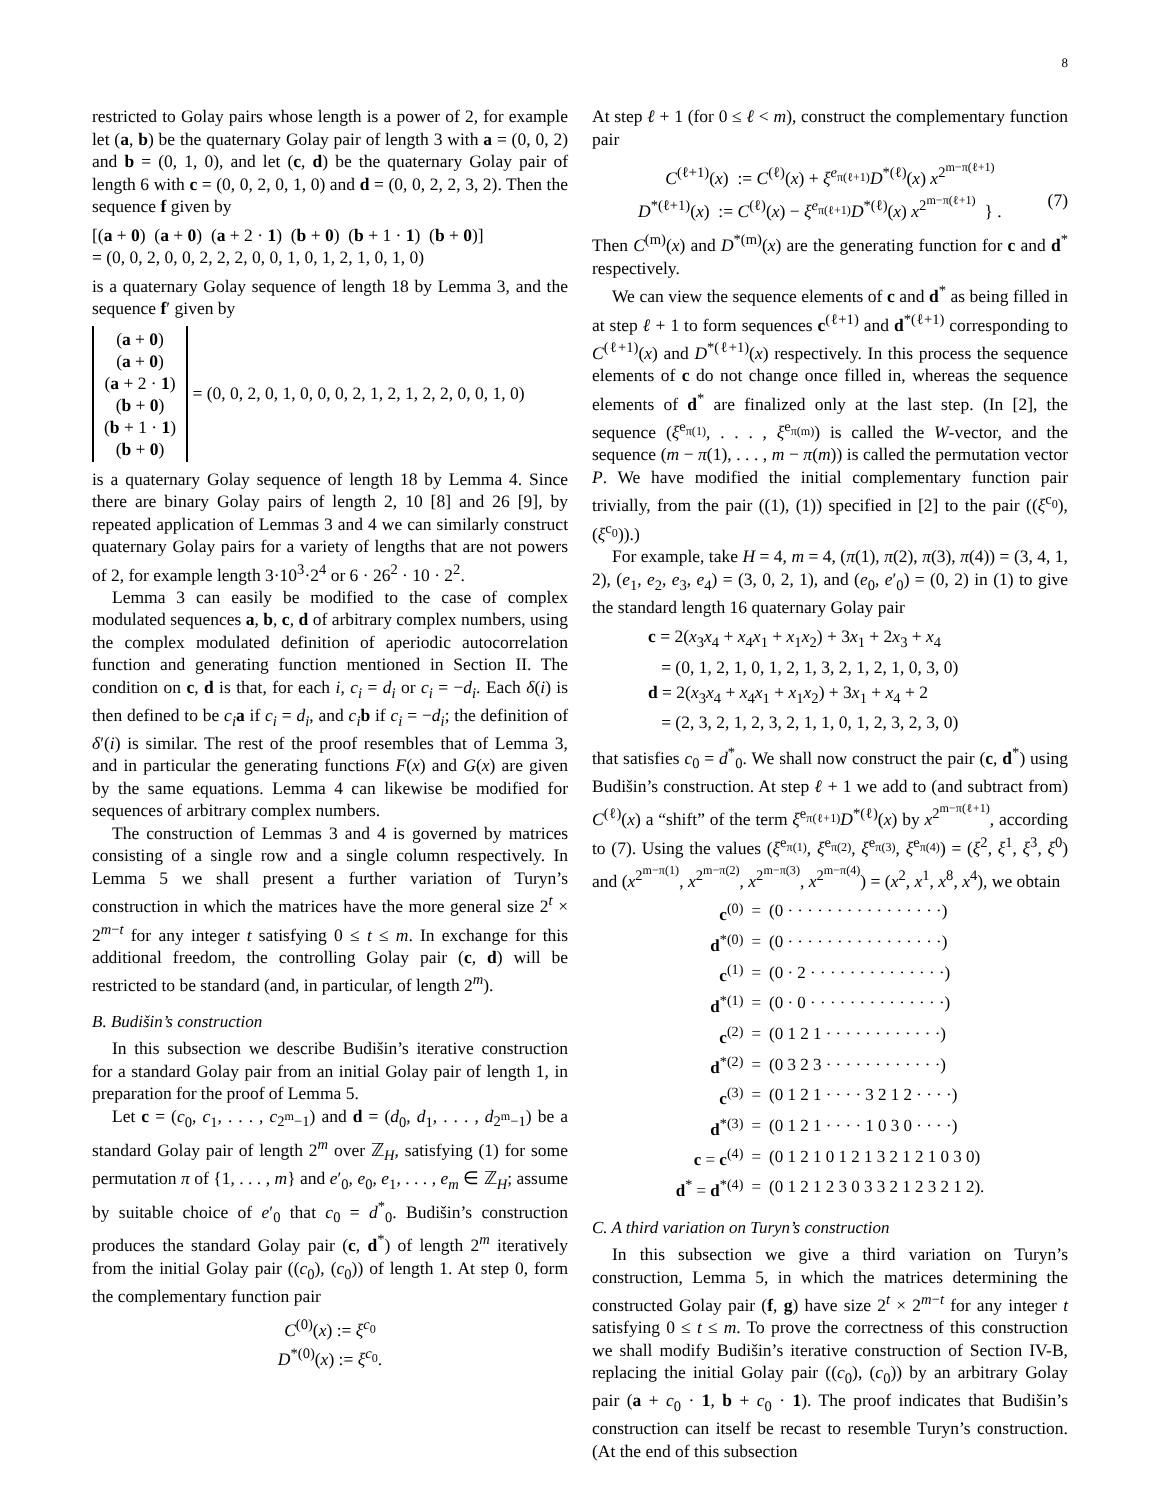8
restricted to Golay pairs whose length is a power of 2, for example let (a, b) be the quaternary Golay pair of length 3 with a = (0, 0, 2) and b = (0, 1, 0), and let (c, d) be the quaternary Golay pair of length 6 with c = (0, 0, 2, 0, 1, 0) and d = (0, 0, 2, 2, 3, 2). Then the sequence f given by
[(a + 0) (a + 0) (a + 2 · 1) (b + 0) (b + 1 · 1) (b + 0)]
= (0, 0, 2, 0, 0, 2, 2, 2, 0, 0, 1, 0, 1, 2, 1, 0, 1, 0)
is a quaternary Golay sequence of length 18 by Lemma 3, and the sequence f′ given by
(a + 0)
(a + 0)
(a + 2 · 1)
(b + 0)
(b + 1 · 1)
(b + 0)
= (0, 0, 2, 0, 1, 0, 0, 0, 2, 1, 2, 1, 2, 2, 0, 0, 1, 0)
is a quaternary Golay sequence of length 18 by Lemma 4. Since there are binary Golay pairs of length 2, 10 [8] and 26 [9], by repeated application of Lemmas 3 and 4 we can similarly construct quaternary Golay pairs for a variety of lengths that are not powers of 2, for example length 3·10<sup>3</sup>·2<sup>4</sup> or 6 · 26<sup>2</sup> · 10 · 2<sup>2</sup>.
Lemma 3 can easily be modified to the case of complex modulated sequences a, b, c, d of arbitrary complex numbers, using the complex modulated definition of aperiodic autocorrelation function and generating function mentioned in Section II. The condition on c, d is that, for each i, c<sub>i</sub> = d<sub>i</sub> or c<sub>i</sub> = −d<sub>i</sub>. Each δ(i) is then defined to be c<sub>i</sub> a if c<sub>i</sub> = d<sub>i</sub>, and c<sub>i</sub> b if c<sub>i</sub> = −d<sub>i</sub>; the definition of δ′(i) is similar. The rest of the proof resembles that of Lemma 3, and in particular the generating functions F(x) and G(x) are given by the same equations. Lemma 4 can likewise be modified for sequences of arbitrary complex numbers.
The construction of Lemmas 3 and 4 is governed by matrices consisting of a single row and a single column respectively. In Lemma 5 we shall present a further variation of Turyn’s construction in which the matrices have the more general size 2<sup>t</sup> × 2<sup>m−t</sup> for any integer t satisfying 0 ≤ t ≤ m. In exchange for this additional freedom, the controlling Golay pair (c, d) will be restricted to be standard (and, in particular, of length 2<sup>m</sup>).
B. Budišin’s construction
In this subsection we describe Budišin’s iterative construction for a standard Golay pair from an initial Golay pair of length 1, in preparation for the proof of Lemma 5.
Let c = (c<sub>0</sub>, c<sub>1</sub>, . . . , c<sub>2<sup>m</sup>−1</sub>) and d = (d<sub>0</sub>, d<sub>1</sub>, . . . , d<sub>2<sup>m</sup>−1</sub>) be a standard Golay pair of length 2<sup>m</sup> over ℤ<sub>H</sub>, satisfying (1) for some permutation π of {1, . . . , m} and e′<sub>0</sub>, e<sub>0</sub>, e<sub>1</sub>, . . . , e<sub>m</sub> ∈ ℤ<sub>H</sub>; assume by suitable choice of e′<sub>0</sub> that c<sub>0</sub> = d<sup>*</sup><sub>0</sub>. Budišin’s construction produces the standard Golay pair (c, d<sup>*</sup>) of length 2<sup>m</sup> iteratively from the initial Golay pair ((c<sub>0</sub>), (c<sub>0</sub>)) of length 1. At step 0, form the complementary function pair
C<sup>(0)</sup>(x) := ξ<sup>c<sub>0</sub></sup>
D<sup>*(0)</sup>(x) := ξ<sup>c<sub>0</sub></sup>.
At step ℓ + 1 (for 0 ≤ ℓ < m), construct the complementary function pair
C<sup>(ℓ+1)</sup>(x) := C<sup>(ℓ)</sup>(x) + ξ<sup>e<sub>π(ℓ+1)</sub></sup>D<sup>*(ℓ)</sup>(x) x<sup>2<sup>m−π(ℓ+1)</sup></sup>
D<sup>*(ℓ+1)</sup>(x) := C<sup>(ℓ)</sup>(x) − ξ<sup>e<sub>π(ℓ+1)</sub></sup>D<sup>*(ℓ)</sup>(x) x<sup>2<sup>m−π(ℓ+1)</sup></sup> } . (7)
Then C<sup>(m)</sup>(x) and D<sup>*(m)</sup>(x) are the generating function for c and d<sup>*</sup> respectively.
We can view the sequence elements of c and d<sup>*</sup> as being filled in at step ℓ + 1 to form sequences c<sup>(ℓ+1)</sup> and d<sup>*(ℓ+1)</sup> corresponding to C<sup>(ℓ+1)</sup>(x) and D<sup>*(ℓ+1)</sup>(x) respectively. In this process the sequence elements of c do not change once filled in, whereas the sequence elements of d<sup>*</sup> are finalized only at the last step. (In [2], the sequence (ξ<sup>e<sub>π(1)</sub></sup>, . . . , ξ<sup>e<sub>π(m)</sub></sup>) is called the W-vector, and the sequence (m − π(1), . . . , m − π(m)) is called the permutation vector P. We have modified the initial complementary function pair trivially, from the pair ((1), (1)) specified in [2] to the pair ((ξ<sup>c<sub>0</sub></sup>), (ξ<sup>c<sub>0</sub></sup>)).)
For example, take H = 4, m = 4, (π(1), π(2), π(3), π(4)) = (3, 4, 1, 2), (e<sub>1</sub>, e<sub>2</sub>, e<sub>3</sub>, e<sub>4</sub>) = (3, 0, 2, 1), and (e<sub>0</sub>, e′<sub>0</sub>) = (0, 2) in (1) to give the standard length 16 quaternary Golay pair
c = 2(x<sub>3</sub>x<sub>4</sub> + x<sub>4</sub>x<sub>1</sub> + x<sub>1</sub>x<sub>2</sub>) + 3x<sub>1</sub> + 2x<sub>3</sub> + x<sub>4</sub>
= (0, 1, 2, 1, 0, 1, 2, 1, 3, 2, 1, 2, 1, 0, 3, 0)
d = 2(x<sub>3</sub>x<sub>4</sub> + x<sub>4</sub>x<sub>1</sub> + x<sub>1</sub>x<sub>2</sub>) + 3x<sub>1</sub> + x<sub>4</sub> + 2
= (2, 3, 2, 1, 2, 3, 2, 1, 1, 0, 1, 2, 3, 2, 3, 0)
that satisfies c<sub>0</sub> = d<sup>*</sup><sub>0</sub>. We shall now construct the pair (c, d<sup>*</sup>) using Budišin’s construction. At step ℓ + 1 we add to (and subtract from) C<sup>(ℓ)</sup>(x) a “shift” of the term ξ<sup>e<sub>π(ℓ+1)</sub></sup>D<sup>*(ℓ)</sup>(x) by x<sup>2<sup>m−π(ℓ+1)</sup></sup>, according to (7). Using the values (ξ<sup>e<sub>π(1)</sub></sup>, ξ<sup>e<sub>π(2)</sub></sup>, ξ<sup>e<sub>π(3)</sub></sup>, ξ<sup>e<sub>π(4)</sub></sup>) = (ξ<sup>2</sup>, ξ<sup>1</sup>, ξ<sup>3</sup>, ξ<sup>0</sup>) and (x<sup>2<sup>m−π(1)</sup></sup>, x<sup>2<sup>m−π(2)</sup></sup>, x<sup>2<sup>m−π(3)</sup></sup>, x<sup>2<sup>m−π(4)</sup></sup>) = (x<sup>2</sup>, x<sup>1</sup>, x<sup>8</sup>, x<sup>4</sup>), we obtain
| c<sup>(0)</sup> | = | (0 · · · · · · · · · · · · · · · ·) |
| d<sup>*(0)</sup> | = | (0 · · · · · · · · · · · · · · · ·) |
| c<sup>(1)</sup> | = | (0 · 2 · · · · · · · · · · · · · ·) |
| d<sup>*(1)</sup> | = | (0 · 0 · · · · · · · · · · · · · ·) |
| c<sup>(2)</sup> | = | (0 1 2 1 · · · · · · · · · · · ·) |
| d<sup>*(2)</sup> | = | (0 3 2 3 · · · · · · · · · · · ·) |
| c<sup>(3)</sup> | = | (0 1 2 1 · · · · 3 2 1 2 · · · ·) |
| d<sup>*(3)</sup> | = | (0 1 2 1 · · · · 1 0 3 0 · · · ·) |
| c = c<sup>(4)</sup> | = | (0 1 2 1 0 1 2 1 3 2 1 2 1 0 3 0) |
| d<sup>*</sup> = d<sup>*(4)</sup> | = | (0 1 2 1 2 3 0 3 3 2 1 2 3 2 1 2). |
C. A third variation on Turyn’s construction
In this subsection we give a third variation on Turyn’s construction, Lemma 5, in which the matrices determining the constructed Golay pair (f, g) have size 2<sup>t</sup> × 2<sup>m−t</sup> for any integer t satisfying 0 ≤ t ≤ m. To prove the correctness of this construction we shall modify Budišin’s iterative construction of Section IV-B, replacing the initial Golay pair ((c<sub>0</sub>), (c<sub>0</sub>)) by an arbitrary Golay pair (a + c<sub>0</sub> · 1, b + c<sub>0</sub> · 1). The proof indicates that Budišin’s construction can itself be recast to resemble Turyn’s construction. (At the end of this subsection